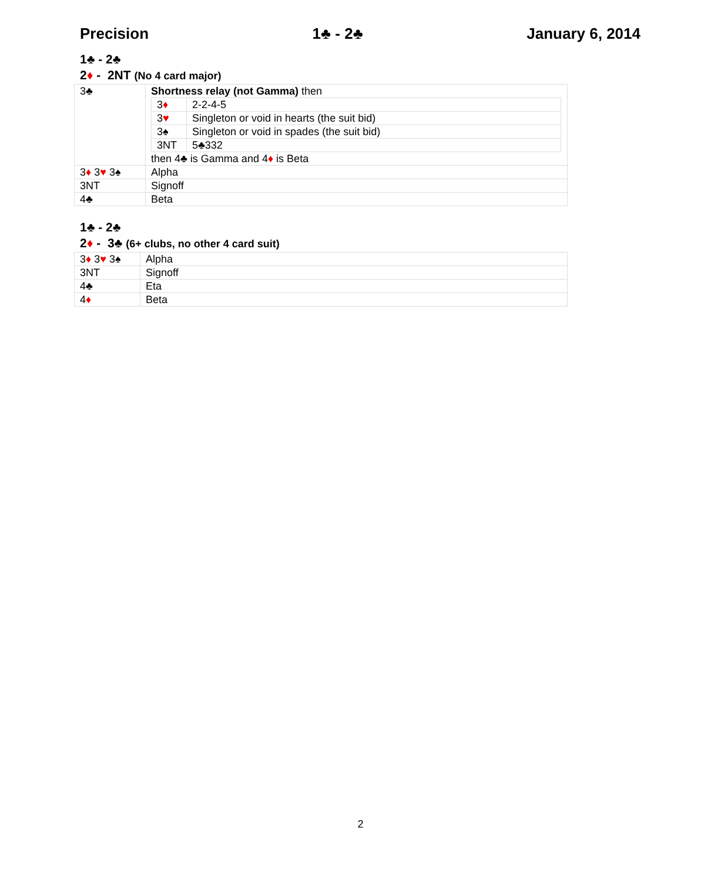Precision 1♣ - 2♣ January 6, 2014
1♣ - 2♣
2♦ - 2NT (No 4 card major)
| 3♣ | Shortness relay (not Gamma) then / 3 ♦ / 2-2-4-5 / / 3 ♥ / Singleton or void in hearts (the suit bid) / / 3♠ / Singleton or void in spades (the suit bid) / / 3NT / 5♣332 / then 4♣ is Gamma and 4 ♦ is Beta |
| 3 ♦ 3 ♥ 3♠ | Alpha |
| 3NT | Signoff |
| 4♣ | Beta |
1♣ - 2♣
2♦ - 3♣ (6+ clubs, no other 4 card suit)
| 3 ♦ 3 ♥ 3♠ | Alpha |
| 3NT | Signoff |
| 4♣ | Eta |
| 4 ♦ | Beta |
2